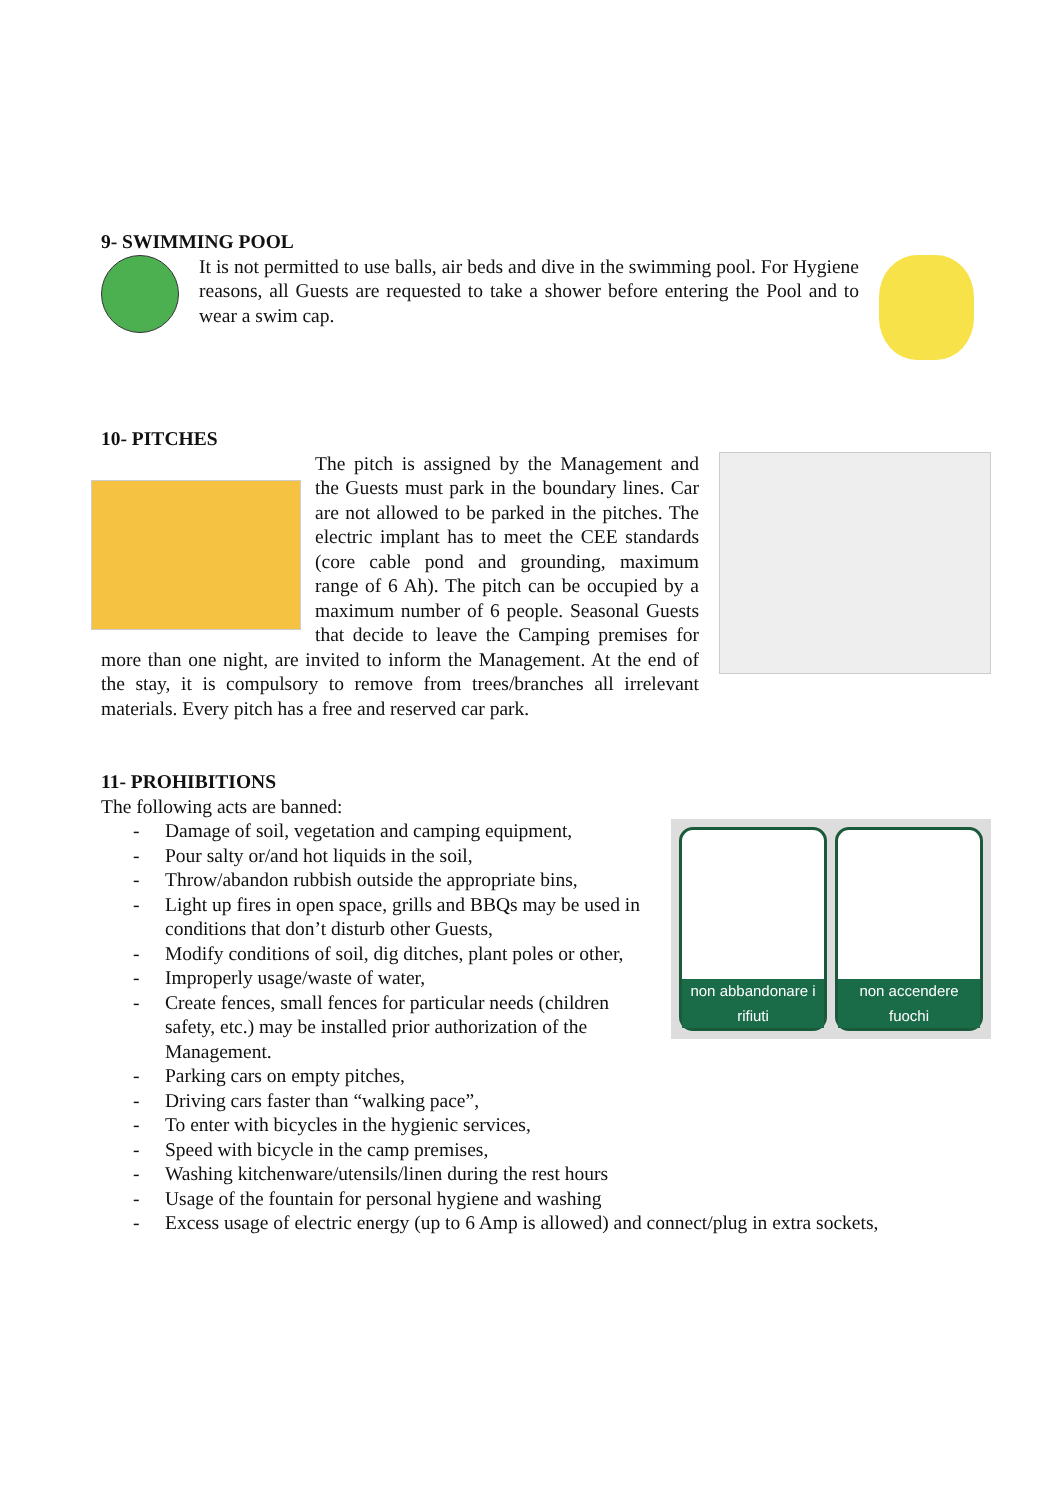9- SWIMMING POOL
It is not permitted to use balls, air beds and dive in the swimming pool. For Hygiene reasons, all Guests are requested to take a shower before entering the Pool and to wear a swim cap.
10- PITCHES
The pitch is assigned by the Management and the Guests must park in the boundary lines. Car are not allowed to be parked in the pitches. The electric implant has to meet the CEE standards (core cable pond and grounding, maximum range of 6 Ah). The pitch can be occupied by a maximum number of 6 people. Seasonal Guests that decide to leave the Camping premises for more than one night, are invited to inform the Management. At the end of the stay, it is compulsory to remove from trees/branches all irrelevant materials. Every pitch has a free and reserved car park.
11- PROHIBITIONS
The following acts are banned:
non abbandonare i rifiuti non accendere fuochi
- Damage of soil, vegetation and camping equipment,
- Pour salty or/and hot liquids in the soil,
- Throw/abandon rubbish outside the appropriate bins,
- Light up fires in open space, grills and BBQs may be used in conditions that don’t disturb other Guests,
- Modify conditions of soil, dig ditches, plant poles or other,
- Improperly usage/waste of water,
- Create fences, small fences for particular needs (children safety, etc.) may be installed prior authorization of the Management.
- Parking cars on empty pitches,
- Driving cars faster than “walking pace”,
- To enter with bicycles in the hygienic services,
- Speed with bicycle in the camp premises,
- Washing kitchenware/utensils/linen during the rest hours
- Usage of the fountain for personal hygiene and washing
- Excess usage of electric energy (up to 6 Amp is allowed) and connect/plug in extra sockets,